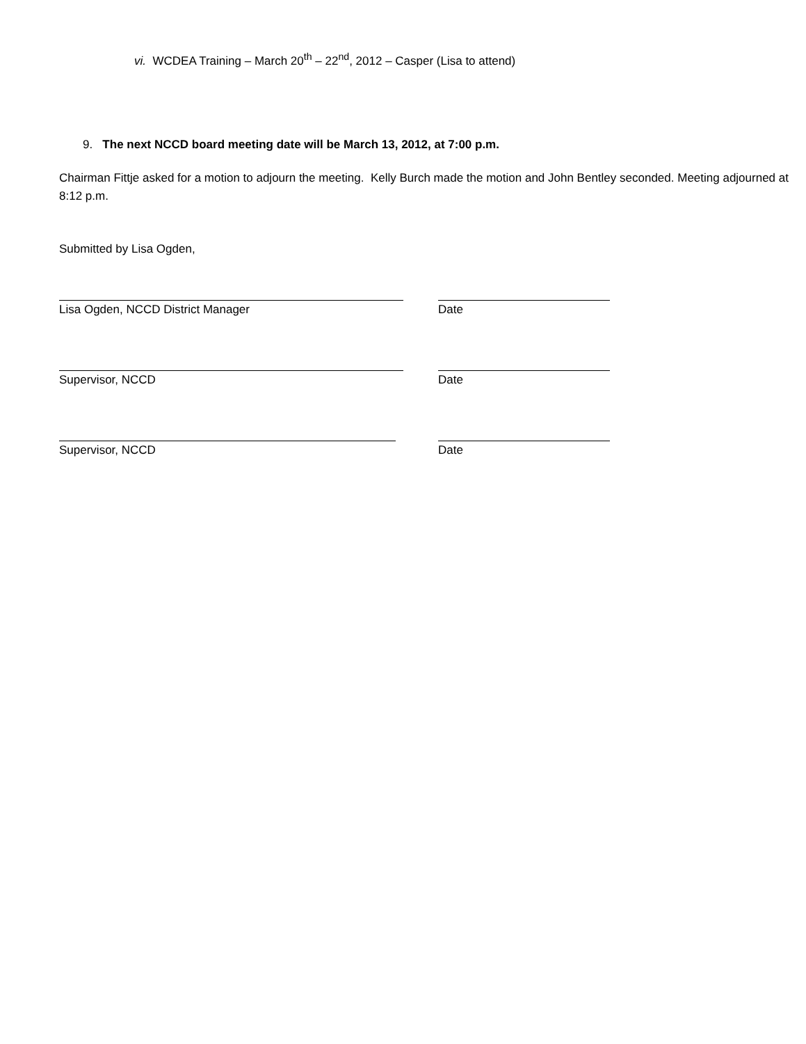vi. WCDEA Training – March 20<sup>th</sup> – 22<sup>nd</sup>, 2012 – Casper (Lisa to attend)
9. The next NCCD board meeting date will be March 13, 2012, at 7:00 p.m.
Chairman Fittje asked for a motion to adjourn the meeting. Kelly Burch made the motion and John Bentley seconded. Meeting adjourned at 8:12 p.m.
Submitted by Lisa Ogden,
Lisa Ogden, NCCD District Manager Date
Supervisor, NCCD Date
Supervisor, NCCD Date